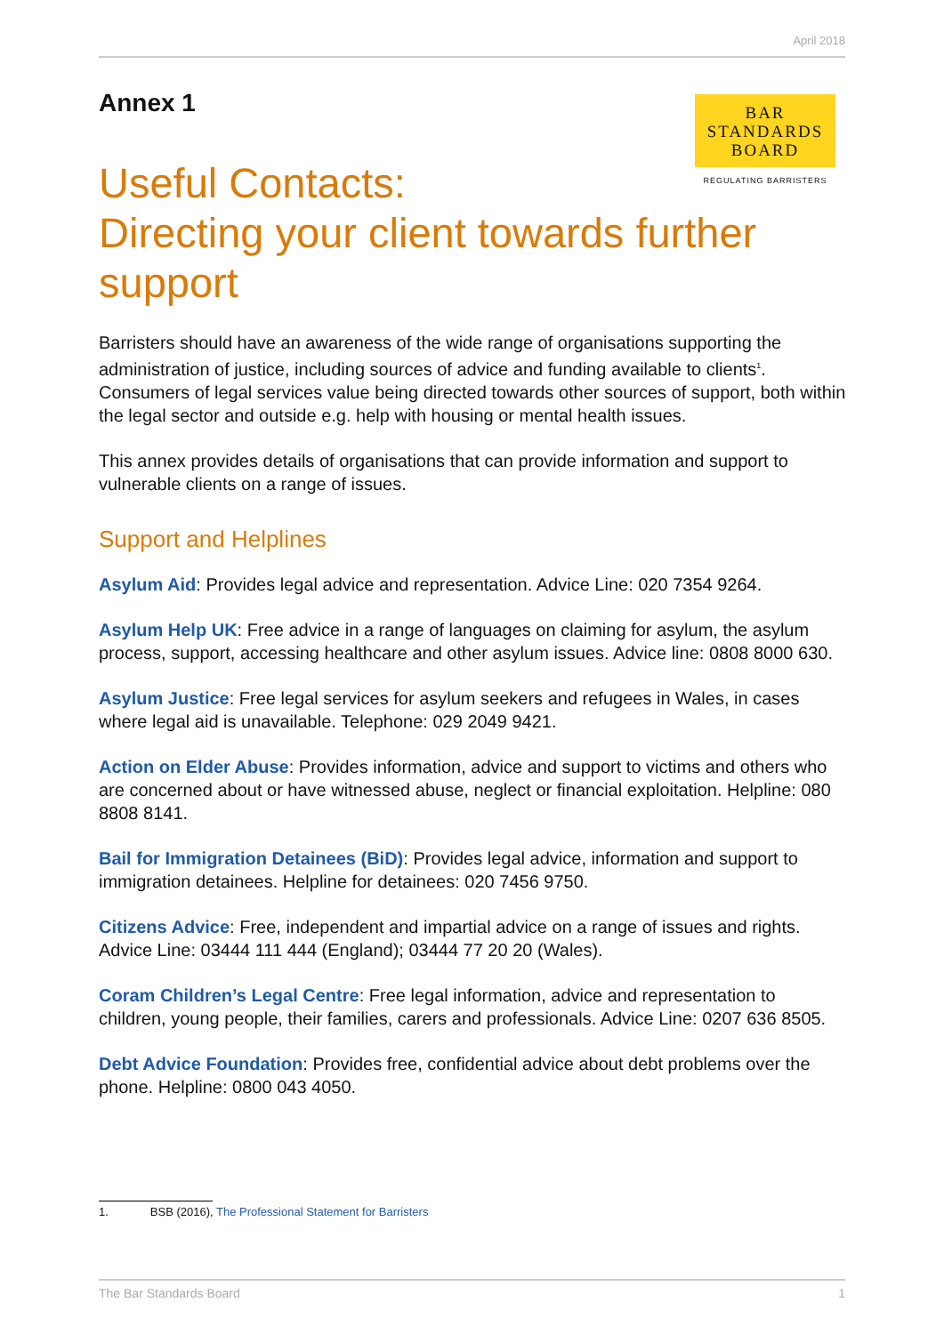April 2018
Annex 1
BAR
STANDARDS
BOARD
REGULATING BARRISTERS
Useful Contacts:
Directing your client towards further support
Barristers should have an awareness of the wide range of organisations supporting the administration of justice, including sources of advice and funding available to clients<sup>1</sup>. Consumers of legal services value being directed towards other sources of support, both within the legal sector and outside e.g. help with housing or mental health issues.
This annex provides details of organisations that can provide information and support to vulnerable clients on a range of issues.
Support and Helplines
Asylum Aid: Provides legal advice and representation. Advice Line: 020 7354 9264.
Asylum Help UK: Free advice in a range of languages on claiming for asylum, the asylum process, support, accessing healthcare and other asylum issues. Advice line: 0808 8000 630.
Asylum Justice: Free legal services for asylum seekers and refugees in Wales, in cases where legal aid is unavailable. Telephone: 029 2049 9421.
Action on Elder Abuse: Provides information, advice and support to victims and others who are concerned about or have witnessed abuse, neglect or financial exploitation. Helpline: 080 8808 8141.
Bail for Immigration Detainees (BiD): Provides legal advice, information and support to immigration detainees. Helpline for detainees: 020 7456 9750.
Citizens Advice: Free, independent and impartial advice on a range of issues and rights. Advice Line: 03444 111 444 (England); 03444 77 20 20 (Wales).
Coram Children’s Legal Centre: Free legal information, advice and representation to children, young people, their families, carers and professionals. Advice Line: 0207 636 8505.
Debt Advice Foundation: Provides free, confidential advice about debt problems over the phone. Helpline: 0800 043 4050.
1. BSB (2016), The Professional Statement for Barristers
The Bar Standards Board 1